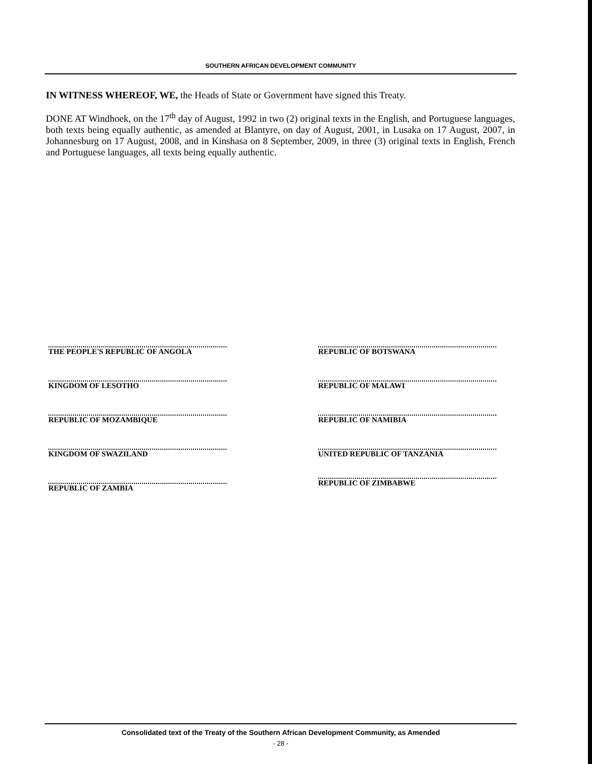SOUTHERN AFRICAN DEVELOPMENT COMMUNITY
IN WITNESS WHEREOF, WE, the Heads of State or Government have signed this Treaty.
DONE AT Windhoek, on the 17<sup>th</sup> day of August, 1992 in two (2) original texts in the English, and Portuguese languages, both texts being equally authentic, as amended at Blantyre, on day of August, 2001, in Lusaka on 17 August, 2007, in Johannesburg on 17 August, 2008, and in Kinshasa on 8 September, 2009, in three (3) original texts in English, French and Portuguese languages, all texts being equally authentic.
THE PEOPLE'S REPUBLIC OF ANGOLA
KINGDOM OF LESOTHO
REPUBLIC OF MOZAMBIQUE
KINGDOM OF SWAZILAND
REPUBLIC OF ZAMBIA
REPUBLIC OF BOTSWANA
REPUBLIC OF MALAWI
REPUBLIC OF NAMIBIA
UNITED REPUBLIC OF TANZANIA
REPUBLIC OF ZIMBABWE
Consolidated text of the Treaty of the Southern African Development Community, as Amended
- 28 -